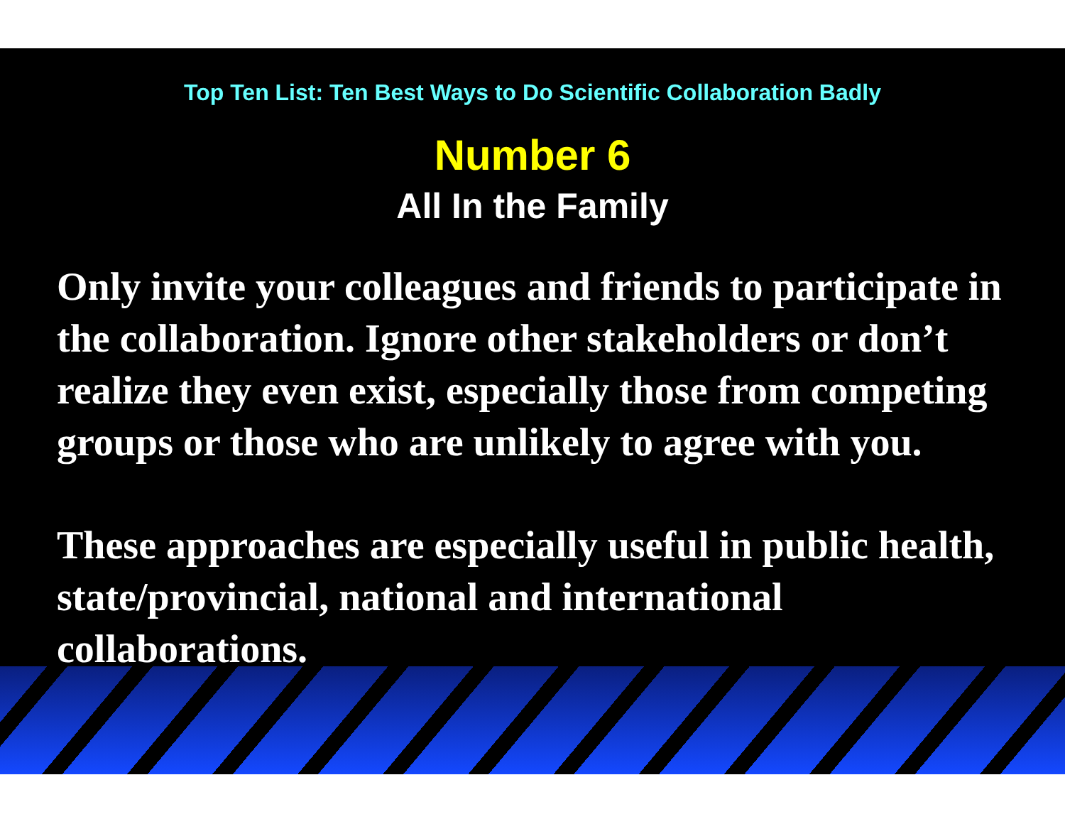Top Ten List: Ten Best Ways to Do Scientific Collaboration Badly
Number 6
All In the Family
Only invite your colleagues and friends to participate in the collaboration. Ignore other stakeholders or don’t realize they even exist, especially those from competing groups or those who are unlikely to agree with you.
These approaches are especially useful in public health, state/provincial, national and international collaborations.